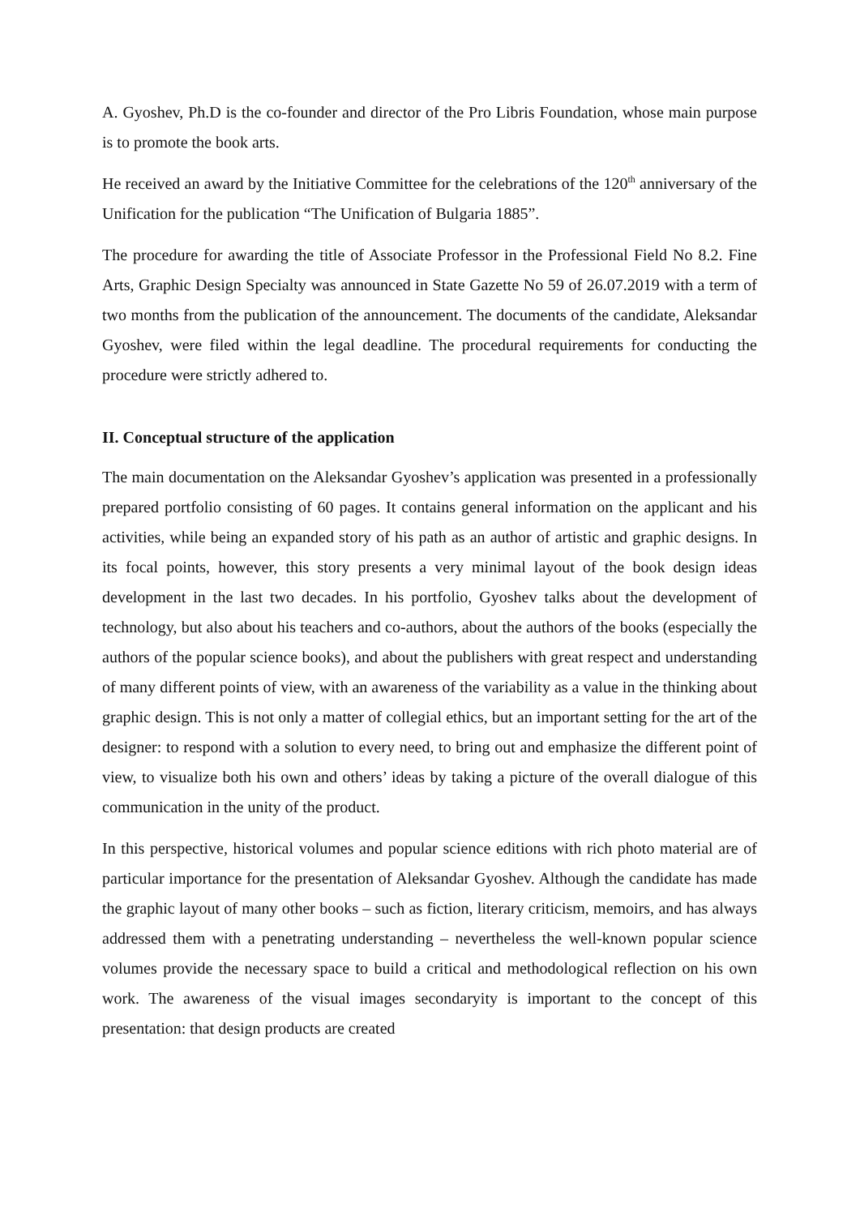A. Gyoshev, Ph.D is the co-founder and director of the Pro Libris Foundation, whose main purpose is to promote the book arts.
He received an award by the Initiative Committee for the celebrations of the 120<sup>th</sup> anniversary of the Unification for the publication “The Unification of Bulgaria 1885”.
The procedure for awarding the title of Associate Professor in the Professional Field No 8.2. Fine Arts, Graphic Design Specialty was announced in State Gazette No 59 of 26.07.2019 with a term of two months from the publication of the announcement. The documents of the candidate, Aleksandar Gyoshev, were filed within the legal deadline. The procedural requirements for conducting the procedure were strictly adhered to.
II. Conceptual structure of the application
The main documentation on the Aleksandar Gyoshev’s application was presented in a professionally prepared portfolio consisting of 60 pages. It contains general information on the applicant and his activities, while being an expanded story of his path as an author of artistic and graphic designs. In its focal points, however, this story presents a very minimal layout of the book design ideas development in the last two decades. In his portfolio, Gyoshev talks about the development of technology, but also about his teachers and co-authors, about the authors of the books (especially the authors of the popular science books), and about the publishers with great respect and understanding of many different points of view, with an awareness of the variability as a value in the thinking about graphic design. This is not only a matter of collegial ethics, but an important setting for the art of the designer: to respond with a solution to every need, to bring out and emphasize the different point of view, to visualize both his own and others’ ideas by taking a picture of the overall dialogue of this communication in the unity of the product.
In this perspective, historical volumes and popular science editions with rich photo material are of particular importance for the presentation of Aleksandar Gyoshev. Although the candidate has made the graphic layout of many other books – such as fiction, literary criticism, memoirs, and has always addressed them with a penetrating understanding – nevertheless the well-known popular science volumes provide the necessary space to build a critical and methodological reflection on his own work. The awareness of the visual images secondaryity is important to the concept of this presentation: that design products are created